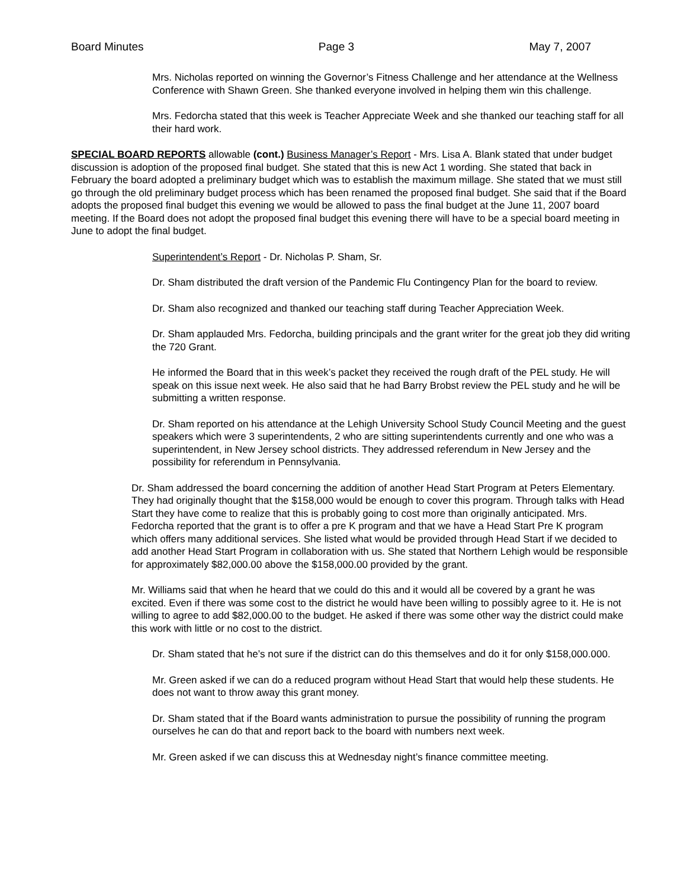Board Minutes Page 3 May 7, 2007
Mrs. Nicholas reported on winning the Governor’s Fitness Challenge and her attendance at the Wellness Conference with Shawn Green. She thanked everyone involved in helping them win this challenge.
Mrs. Fedorcha stated that this week is Teacher Appreciate Week and she thanked our teaching staff for all their hard work.
SPECIAL BOARD REPORTS allowable (cont.) Business Manager’s Report - Mrs. Lisa A. Blank stated that under budget discussion is adoption of the proposed final budget. She stated that this is new Act 1 wording. She stated that back in February the board adopted a preliminary budget which was to establish the maximum millage. She stated that we must still go through the old preliminary budget process which has been renamed the proposed final budget. She said that if the Board adopts the proposed final budget this evening we would be allowed to pass the final budget at the June 11, 2007 board meeting. If the Board does not adopt the proposed final budget this evening there will have to be a special board meeting in June to adopt the final budget.
Superintendent’s Report - Dr. Nicholas P. Sham, Sr.
Dr. Sham distributed the draft version of the Pandemic Flu Contingency Plan for the board to review.
Dr. Sham also recognized and thanked our teaching staff during Teacher Appreciation Week.
Dr. Sham applauded Mrs. Fedorcha, building principals and the grant writer for the great job they did writing the 720 Grant.
He informed the Board that in this week’s packet they received the rough draft of the PEL study. He will speak on this issue next week. He also said that he had Barry Brobst review the PEL study and he will be submitting a written response.
Dr. Sham reported on his attendance at the Lehigh University School Study Council Meeting and the guest speakers which were 3 superintendents, 2 who are sitting superintendents currently and one who was a superintendent, in New Jersey school districts. They addressed referendum in New Jersey and the possibility for referendum in Pennsylvania.
Dr. Sham addressed the board concerning the addition of another Head Start Program at Peters Elementary. They had originally thought that the $158,000 would be enough to cover this program. Through talks with Head Start they have come to realize that this is probably going to cost more than originally anticipated. Mrs. Fedorcha reported that the grant is to offer a pre K program and that we have a Head Start Pre K program which offers many additional services. She listed what would be provided through Head Start if we decided to add another Head Start Program in collaboration with us. She stated that Northern Lehigh would be responsible for approximately $82,000.00 above the $158,000.00 provided by the grant.
Mr. Williams said that when he heard that we could do this and it would all be covered by a grant he was excited. Even if there was some cost to the district he would have been willing to possibly agree to it. He is not willing to agree to add $82,000.00 to the budget. He asked if there was some other way the district could make this work with little or no cost to the district.
Dr. Sham stated that he’s not sure if the district can do this themselves and do it for only $158,000.000.
Mr. Green asked if we can do a reduced program without Head Start that would help these students. He does not want to throw away this grant money.
Dr. Sham stated that if the Board wants administration to pursue the possibility of running the program ourselves he can do that and report back to the board with numbers next week.
Mr. Green asked if we can discuss this at Wednesday night’s finance committee meeting.